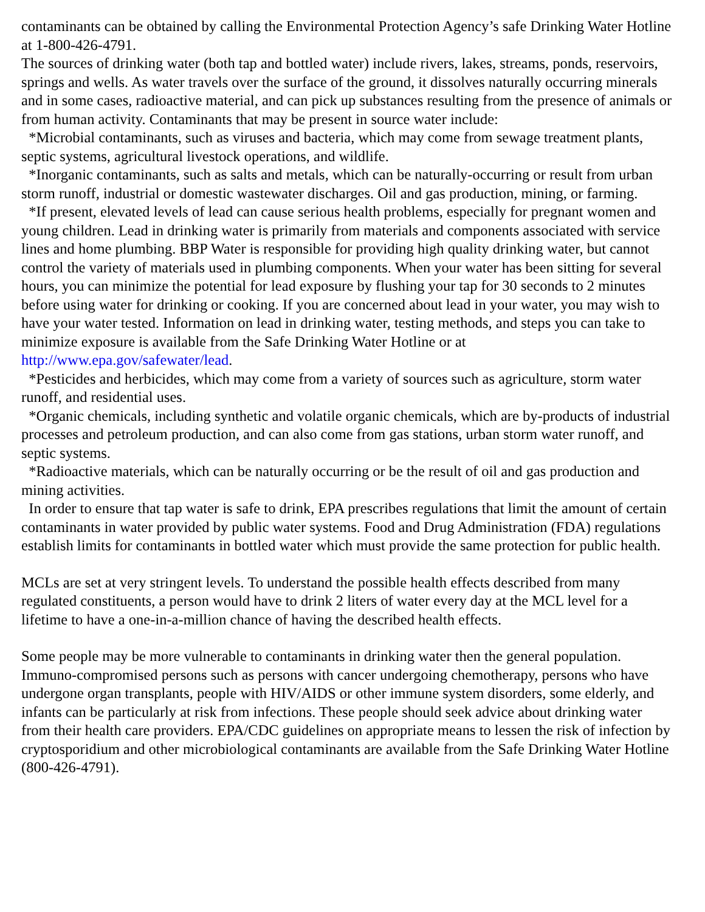contaminants can be obtained by calling the Environmental Protection Agency’s safe Drinking Water Hotline at 1-800-426-4791.
The sources of drinking water (both tap and bottled water) include rivers, lakes, streams, ponds, reservoirs, springs and wells. As water travels over the surface of the ground, it dissolves naturally occurring minerals and in some cases, radioactive material, and can pick up substances resulting from the presence of animals or from human activity. Contaminants that may be present in source water include:
*Microbial contaminants, such as viruses and bacteria, which may come from sewage treatment plants, septic systems, agricultural livestock operations, and wildlife.
*Inorganic contaminants, such as salts and metals, which can be naturally-occurring or result from urban storm runoff, industrial or domestic wastewater discharges. Oil and gas production, mining, or farming.
*If present, elevated levels of lead can cause serious health problems, especially for pregnant women and young children. Lead in drinking water is primarily from materials and components associated with service lines and home plumbing. BBP Water is responsible for providing high quality drinking water, but cannot control the variety of materials used in plumbing components. When your water has been sitting for several hours, you can minimize the potential for lead exposure by flushing your tap for 30 seconds to 2 minutes before using water for drinking or cooking. If you are concerned about lead in your water, you may wish to have your water tested. Information on lead in drinking water, testing methods, and steps you can take to minimize exposure is available from the Safe Drinking Water Hotline or at http://www.epa.gov/safewater/lead.
*Pesticides and herbicides, which may come from a variety of sources such as agriculture, storm water runoff, and residential uses.
*Organic chemicals, including synthetic and volatile organic chemicals, which are by-products of industrial processes and petroleum production, and can also come from gas stations, urban storm water runoff, and septic systems.
*Radioactive materials, which can be naturally occurring or be the result of oil and gas production and mining activities.
In order to ensure that tap water is safe to drink, EPA prescribes regulations that limit the amount of certain contaminants in water provided by public water systems. Food and Drug Administration (FDA) regulations establish limits for contaminants in bottled water which must provide the same protection for public health.
MCLs are set at very stringent levels. To understand the possible health effects described from many regulated constituents, a person would have to drink 2 liters of water every day at the MCL level for a lifetime to have a one-in-a-million chance of having the described health effects.
Some people may be more vulnerable to contaminants in drinking water then the general population. Immuno-compromised persons such as persons with cancer undergoing chemotherapy, persons who have undergone organ transplants, people with HIV/AIDS or other immune system disorders, some elderly, and infants can be particularly at risk from infections. These people should seek advice about drinking water from their health care providers. EPA/CDC guidelines on appropriate means to lessen the risk of infection by cryptosporidium and other microbiological contaminants are available from the Safe Drinking Water Hotline (800-426-4791).